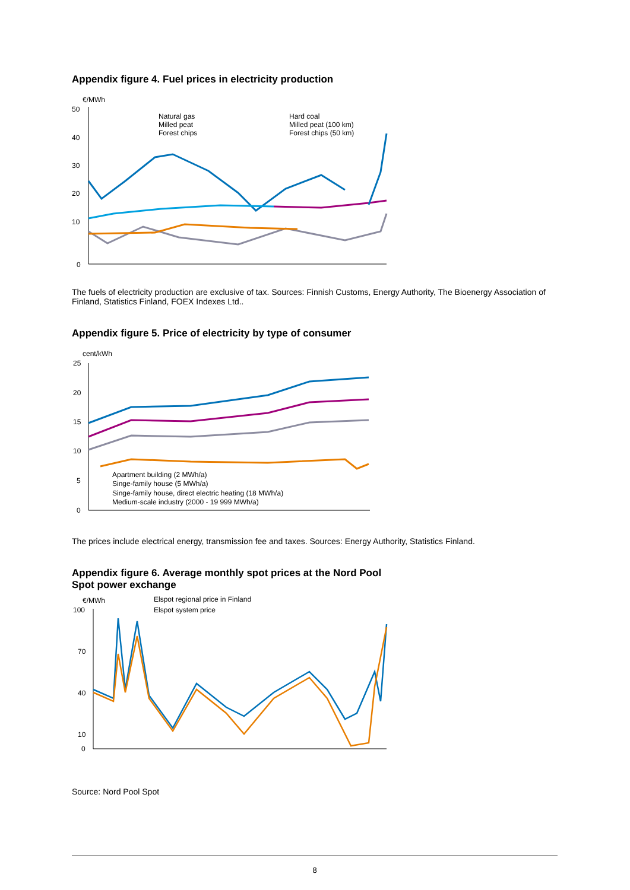Appendix figure 4. Fuel prices in electricity production
€/MWh
50
40
30
20
10
0
Natural gas
Milled peat
Forest chips
Hard coal
Milled peat (100 km)
Forest chips (50 km)
The fuels of electricity production are exclusive of tax. Sources: Finnish Customs, Energy Authority, The Bioenergy Association of Finland, Statistics Finland, FOEX Indexes Ltd..
Appendix figure 5. Price of electricity by type of consumer
cent/kWh
25
20
15
10
5
0
Apartment building (2 MWh/a)
Singe-family house (5 MWh/a)
Singe-family house, direct electric heating (18 MWh/a)
Medium-scale industry (2000 - 19 999 MWh/a)
The prices include electrical energy, transmission fee and taxes. Sources: Energy Authority, Statistics Finland.
Appendix figure 6. Average monthly spot prices at the Nord Pool
Spot power exchange
€/MWh
Elspot regional price in Finland
Elspot system price
100
70
40
10
0
Source: Nord Pool Spot
8